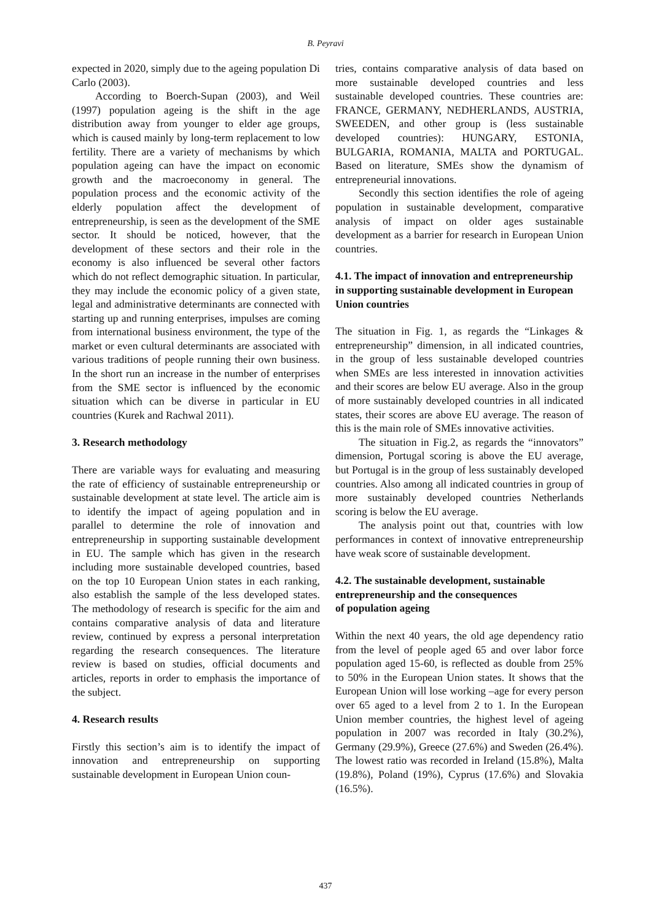B. Peyravi
expected in 2020, simply due to the ageing population Di Carlo (2003).
According to Boerch-Supan (2003), and Weil (1997) population ageing is the shift in the age distribution away from younger to elder age groups, which is caused mainly by long-term replacement to low fertility. There are a variety of mechanisms by which population ageing can have the impact on economic growth and the macroeconomy in general. The population process and the economic activity of the elderly population affect the development of entrepreneurship, is seen as the development of the SME sector. It should be noticed, however, that the development of these sectors and their role in the economy is also influenced be several other factors which do not reflect demographic situation. In particular, they may include the economic policy of a given state, legal and administrative determinants are connected with starting up and running enterprises, impulses are coming from international business environment, the type of the market or even cultural determinants are associated with various traditions of people running their own business. In the short run an increase in the number of enterprises from the SME sector is influenced by the economic situation which can be diverse in particular in EU countries (Kurek and Rachwal 2011).
3. Research methodology
There are variable ways for evaluating and measuring the rate of efficiency of sustainable entrepreneurship or sustainable development at state level. The article aim is to identify the impact of ageing population and in parallel to determine the role of innovation and entrepreneurship in supporting sustainable development in EU. The sample which has given in the research including more sustainable developed countries, based on the top 10 European Union states in each ranking, also establish the sample of the less developed states. The methodology of research is specific for the aim and contains comparative analysis of data and literature review, continued by express a personal interpretation regarding the research consequences. The literature review is based on studies, official documents and articles, reports in order to emphasis the importance of the subject.
4. Research results
Firstly this section’s aim is to identify the impact of innovation and entrepreneurship on supporting sustainable development in European Union coun-
tries, contains comparative analysis of data based on more sustainable developed countries and less sustainable developed countries. These countries are: FRANCE, GERMANY, NEDHERLANDS, AUSTRIA, SWEEDEN, and other group is (less sustainable developed countries): HUNGARY, ESTONIA, BULGARIA, ROMANIA, MALTA and PORTUGAL. Based on literature, SMEs show the dynamism of entrepreneurial innovations.
Secondly this section identifies the role of ageing population in sustainable development, comparative analysis of impact on older ages sustainable development as a barrier for research in European Union countries.
4.1. The impact of innovation and entrepreneurship in supporting sustainable development in European Union countries
The situation in Fig. 1, as regards the “Linkages & entrepreneurship” dimension, in all indicated countries, in the group of less sustainable developed countries when SMEs are less interested in innovation activities and their scores are below EU average. Also in the group of more sustainably developed countries in all indicated states, their scores are above EU average. The reason of this is the main role of SMEs innovative activities.
The situation in Fig.2, as regards the “innovators” dimension, Portugal scoring is above the EU average, but Portugal is in the group of less sustainably developed countries. Also among all indicated countries in group of more sustainably developed countries Netherlands scoring is below the EU average.
The analysis point out that, countries with low performances in context of innovative entrepreneurship have weak score of sustainable development.
4.2. The sustainable development, sustainable entrepreneurship and the consequences
of population ageing
Within the next 40 years, the old age dependency ratio from the level of people aged 65 and over labor force population aged 15-60, is reflected as double from 25% to 50% in the European Union states. It shows that the European Union will lose working –age for every person over 65 aged to a level from 2 to 1. In the European Union member countries, the highest level of ageing population in 2007 was recorded in Italy (30.2%), Germany (29.9%), Greece (27.6%) and Sweden (26.4%). The lowest ratio was recorded in Ireland (15.8%), Malta (19.8%), Poland (19%), Cyprus (17.6%) and Slovakia (16.5%).
437